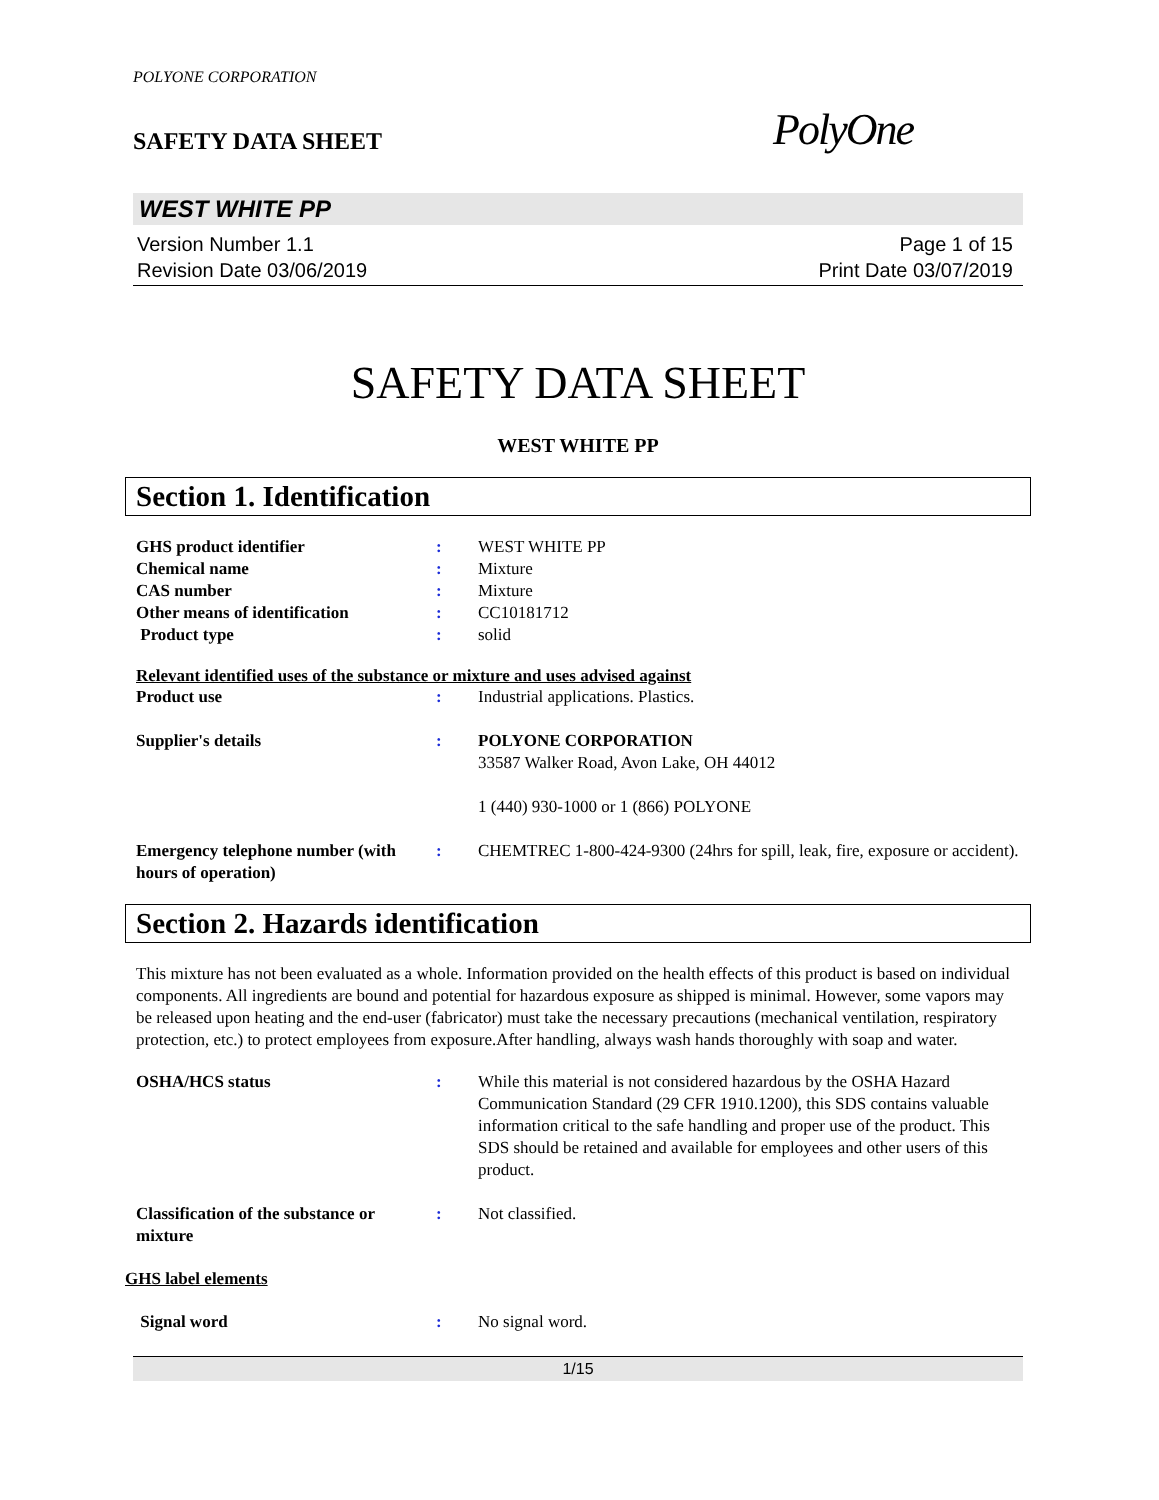POLYONE CORPORATION
SAFETY DATA SHEET
PolyOne
WEST WHITE PP
Version Number 1.1
Revision Date 03/06/2019
Page 1 of 15
Print Date 03/07/2019
SAFETY DATA SHEET
WEST WHITE PP
Section 1. Identification
GHS product identifier : WEST WHITE PP
Chemical name : Mixture
CAS number : Mixture
Other means of identification : CC10181712
Product type : solid
Relevant identified uses of the substance or mixture and uses advised against
Product use : Industrial applications. Plastics.
Supplier's details : POLYONE CORPORATION
33587 Walker Road, Avon Lake, OH 44012
1 (440) 930-1000 or 1 (866) POLYONE
Emergency telephone number (with hours of operation)
: CHEMTREC 1-800-424-9300 (24hrs for spill, leak, fire, exposure or accident).
Section 2. Hazards identification
This mixture has not been evaluated as a whole. Information provided on the health effects of this product is based on individual components. All ingredients are bound and potential for hazardous exposure as shipped is minimal. However, some vapors may be released upon heating and the end-user (fabricator) must take the necessary precautions (mechanical ventilation, respiratory protection, etc.) to protect employees from exposure.After handling, always wash hands thoroughly with soap and water.
OSHA/HCS status : While this material is not considered hazardous by the OSHA Hazard Communication Standard (29 CFR 1910.1200), this SDS contains valuable information critical to the safe handling and proper use of the product. This SDS should be retained and available for employees and other users of this product.
Classification of the substance or mixture
: Not classified.
GHS label elements
Signal word : No signal word.
1/15